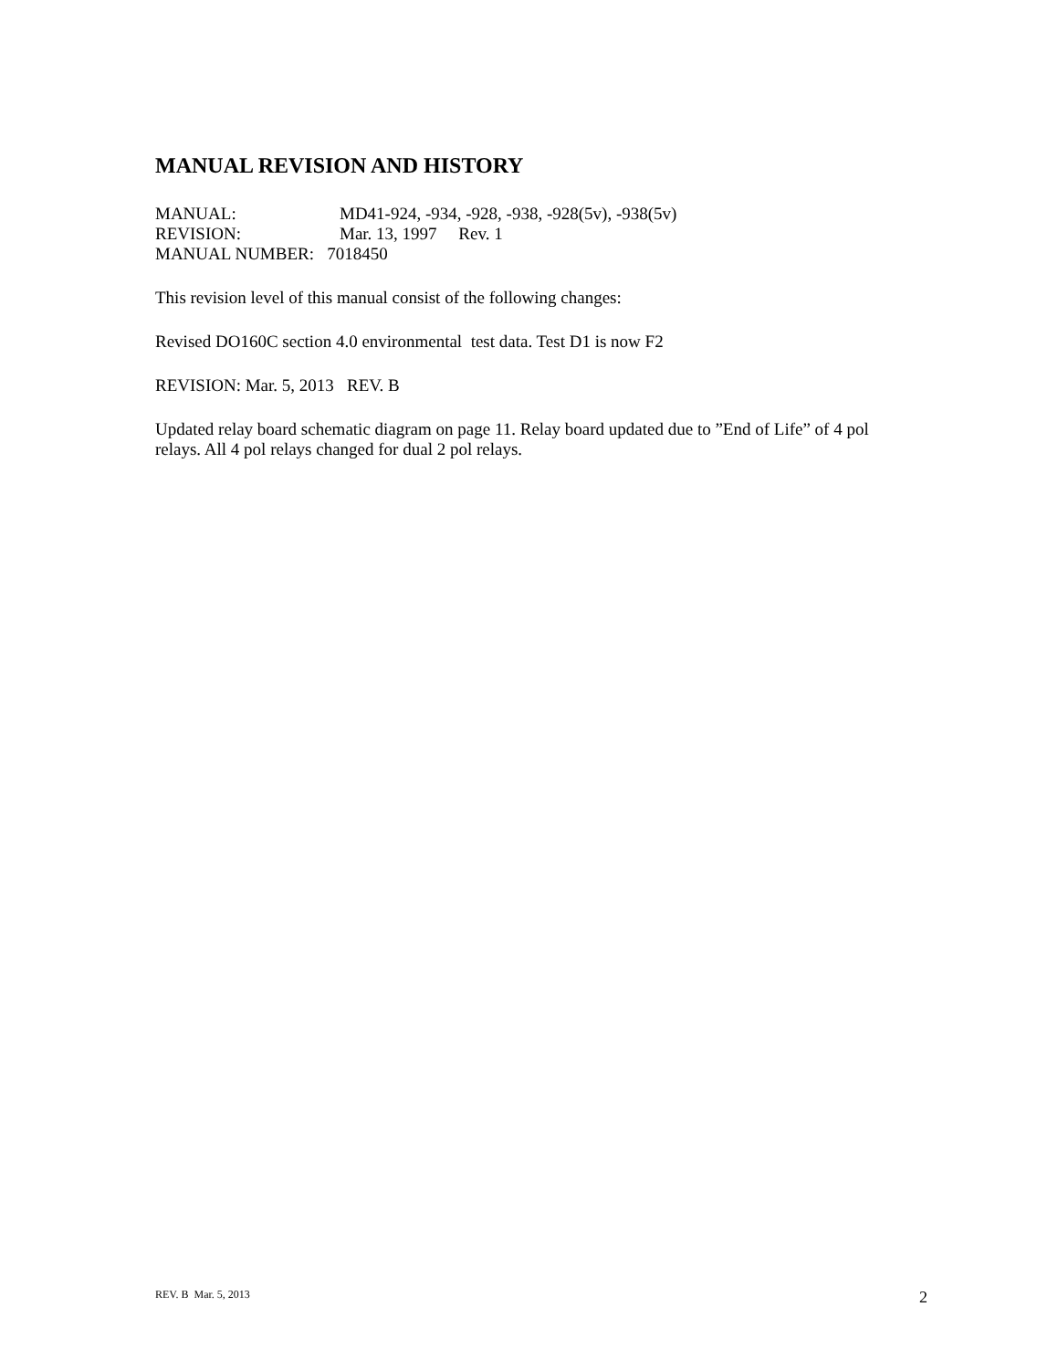MANUAL REVISION AND HISTORY
MANUAL: MD41-924, -934, -928, -938, -928(5v), -938(5v)
REVISION: Mar. 13, 1997 Rev. 1
MANUAL NUMBER: 7018450
This revision level of this manual consist of the following changes:
Revised DO160C section 4.0 environmental test data. Test D1 is now F2
REVISION: Mar. 5, 2013 REV. B
Updated relay board schematic diagram on page 11. Relay board updated due to ”End of Life” of 4 pol relays. All 4 pol relays changed for dual 2 pol relays.
REV. B Mar. 5, 2013 2